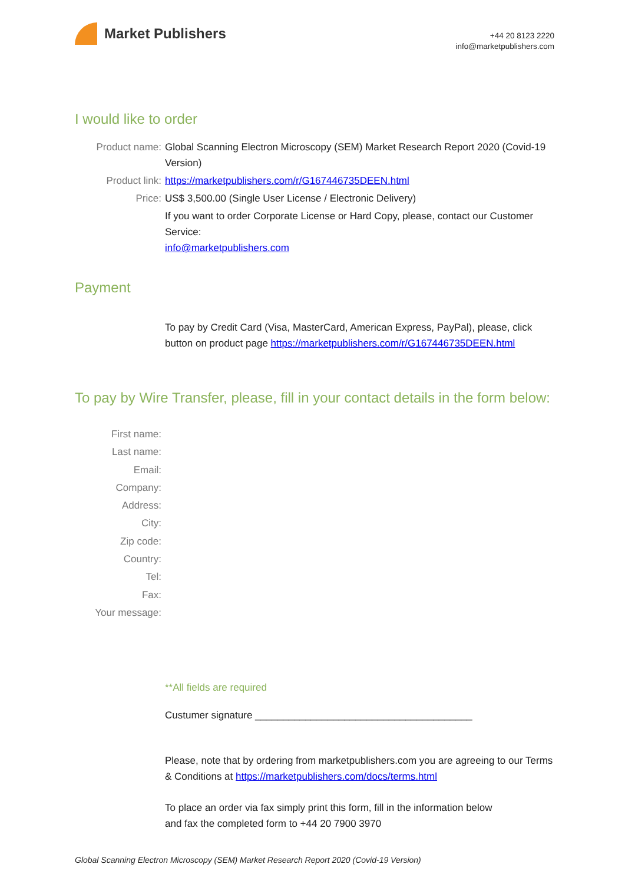Market Publishers
+44 20 8123 2220
info@marketpublishers.com
I would like to order
Product name: Global Scanning Electron Microscopy (SEM) Market Research Report 2020 (Covid-19 Version)
Product link: https://marketpublishers.com/r/G167446735DEEN.html
Price: US$ 3,500.00 (Single User License / Electronic Delivery)
If you want to order Corporate License or Hard Copy, please, contact our Customer Service:
info@marketpublishers.com
Payment
To pay by Credit Card (Visa, MasterCard, American Express, PayPal), please, click button on product page https://marketpublishers.com/r/G167446735DEEN.html
To pay by Wire Transfer, please, fill in your contact details in the form below:
First name:
Last name:
Email:
Company:
Address:
City:
Zip code:
Country:
Tel:
Fax:
Your message:
**All fields are required
Custumer signature _______________________________________
Please, note that by ordering from marketpublishers.com you are agreeing to our Terms & Conditions at https://marketpublishers.com/docs/terms.html
To place an order via fax simply print this form, fill in the information below
and fax the completed form to +44 20 7900 3970
Global Scanning Electron Microscopy (SEM) Market Research Report 2020 (Covid-19 Version)